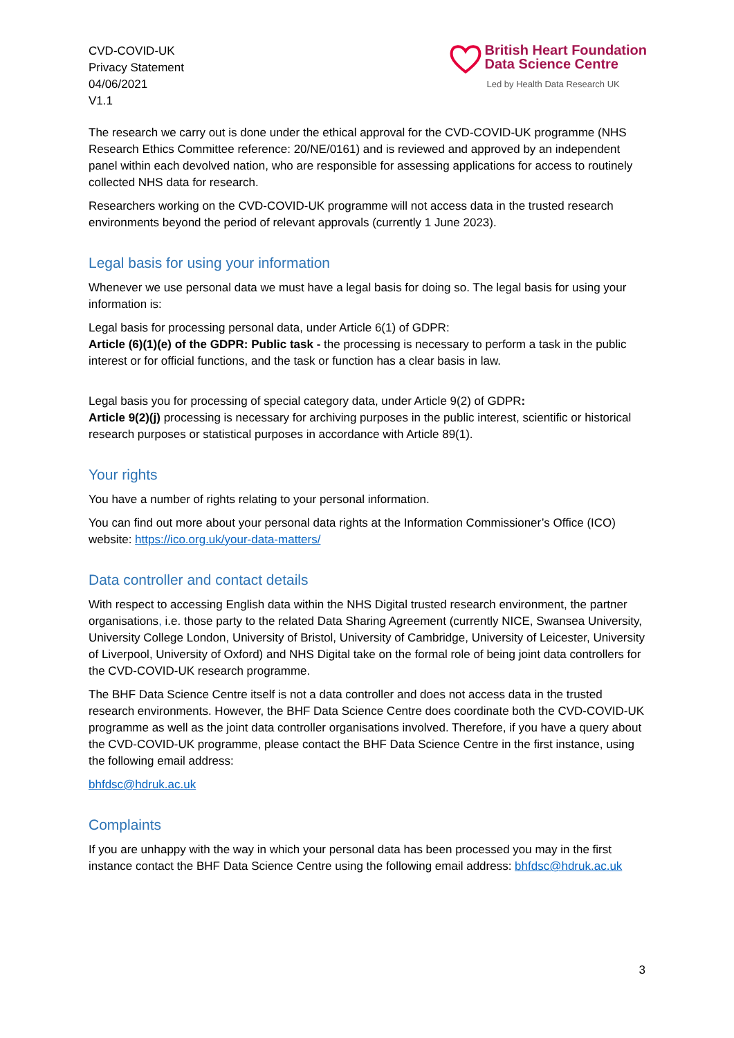CVD-COVID-UK
Privacy Statement
04/06/2021
V1.1
British Heart Foundation
Data Science Centre
Led by Health Data Research UK
The research we carry out is done under the ethical approval for the CVD-COVID-UK programme (NHS Research Ethics Committee reference: 20/NE/0161) and is reviewed and approved by an independent panel within each devolved nation, who are responsible for assessing applications for access to routinely collected NHS data for research.
Researchers working on the CVD-COVID-UK programme will not access data in the trusted research environments beyond the period of relevant approvals (currently 1 June 2023).
Legal basis for using your information
Whenever we use personal data we must have a legal basis for doing so. The legal basis for using your information is:
Legal basis for processing personal data, under Article 6(1) of GDPR:
Article (6)(1)(e) of the GDPR: Public task - the processing is necessary to perform a task in the public interest or for official functions, and the task or function has a clear basis in law.
Legal basis you for processing of special category data, under Article 9(2) of GDPR:
Article 9(2)(j) processing is necessary for archiving purposes in the public interest, scientific or historical research purposes or statistical purposes in accordance with Article 89(1).
Your rights
You have a number of rights relating to your personal information.
You can find out more about your personal data rights at the Information Commissioner’s Office (ICO) website: https://ico.org.uk/your-data-matters/
Data controller and contact details
With respect to accessing English data within the NHS Digital trusted research environment, the partner organisations, i.e. those party to the related Data Sharing Agreement (currently NICE, Swansea University, University College London, University of Bristol, University of Cambridge, University of Leicester, University of Liverpool, University of Oxford) and NHS Digital take on the formal role of being joint data controllers for the CVD-COVID-UK research programme.
The BHF Data Science Centre itself is not a data controller and does not access data in the trusted research environments. However, the BHF Data Science Centre does coordinate both the CVD-COVID-UK programme as well as the joint data controller organisations involved. Therefore, if you have a query about the CVD-COVID-UK programme, please contact the BHF Data Science Centre in the first instance, using the following email address:
bhfdsc@hdruk.ac.uk
Complaints
If you are unhappy with the way in which your personal data has been processed you may in the first instance contact the BHF Data Science Centre using the following email address: bhfdsc@hdruk.ac.uk
3